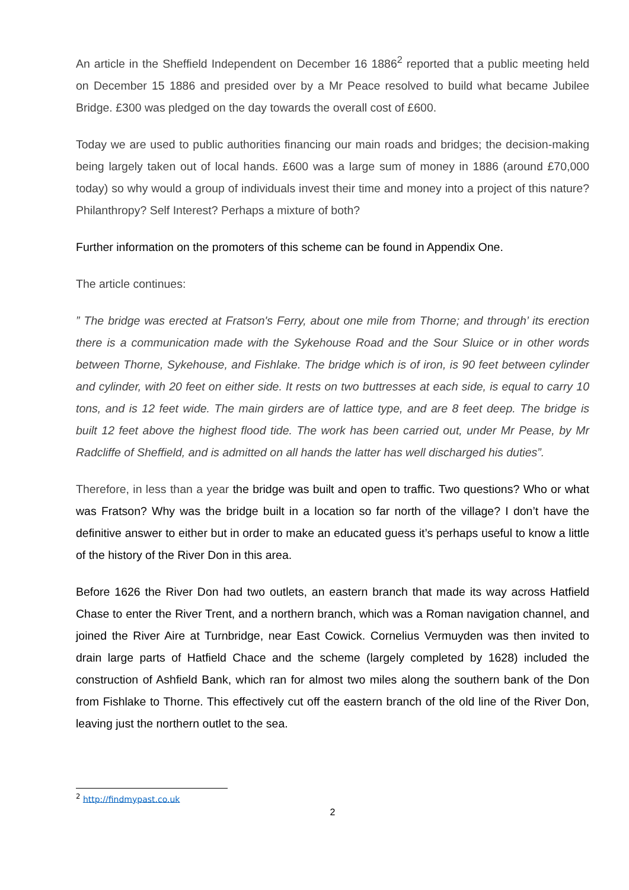An article in the Sheffield Independent on December 16 1886<sup>2</sup> reported that a public meeting held on December 15 1886 and presided over by a Mr Peace resolved to build what became Jubilee Bridge. £300 was pledged on the day towards the overall cost of £600.
Today we are used to public authorities financing our main roads and bridges; the decision-making being largely taken out of local hands. £600 was a large sum of money in 1886 (around £70,000 today) so why would a group of individuals invest their time and money into a project of this nature? Philanthropy? Self Interest? Perhaps a mixture of both?
Further information on the promoters of this scheme can be found in Appendix One.
The article continues:
” The bridge was erected at Fratson's Ferry, about one mile from Thorne; and through’ its erection there is a communication made with the Sykehouse Road and the Sour Sluice or in other words between Thorne, Sykehouse, and Fishlake. The bridge which is of iron, is 90 feet between cylinder and cylinder, with 20 feet on either side. It rests on two buttresses at each side, is equal to carry 10 tons, and is 12 feet wide. The main girders are of lattice type, and are 8 feet deep. The bridge is built 12 feet above the highest flood tide. The work has been carried out, under Mr Pease, by Mr Radcliffe of Sheffield, and is admitted on all hands the latter has well discharged his duties”.
Therefore, in less than a year the bridge was built and open to traffic. Two questions? Who or what was Fratson? Why was the bridge built in a location so far north of the village? I don’t have the definitive answer to either but in order to make an educated guess it’s perhaps useful to know a little of the history of the River Don in this area.
Before 1626 the River Don had two outlets, an eastern branch that made its way across Hatfield Chase to enter the River Trent, and a northern branch, which was a Roman navigation channel, and joined the River Aire at Turnbridge, near East Cowick. Cornelius Vermuyden was then invited to drain large parts of Hatfield Chace and the scheme (largely completed by 1628) included the construction of Ashfield Bank, which ran for almost two miles along the southern bank of the Don from Fishlake to Thorne. This effectively cut off the eastern branch of the old line of the River Don, leaving just the northern outlet to the sea.
<sup>2</sup> http://findmypast.co.uk
2